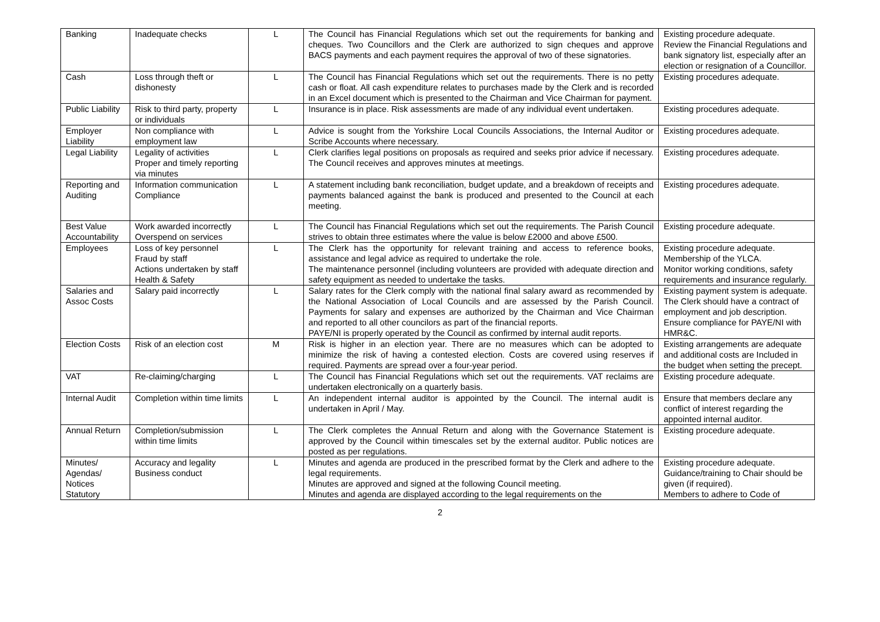| Banking | Inadequate checks | L | The Council has Financial Regulations which set out the requirements for banking and cheques. Two Councillors and the Clerk are authorized to sign cheques and approve BACS payments and each payment requires the approval of two of these signatories. | Existing procedure adequate. Review the Financial Regulations and bank signatory list, especially after an election or resignation of a Councillor. |
| Cash | Loss through theft or dishonesty | L | The Council has Financial Regulations which set out the requirements. There is no petty cash or float. All cash expenditure relates to purchases made by the Clerk and is recorded in an Excel document which is presented to the Chairman and Vice Chairman for payment. | Existing procedures adequate. |
| Public Liability | Risk to third party, property or individuals | L | Insurance is in place. Risk assessments are made of any individual event undertaken. | Existing procedures adequate. |
| Employer Liability | Non compliance with employment law | L | Advice is sought from the Yorkshire Local Councils Associations, the Internal Auditor or Scribe Accounts where necessary. | Existing procedures adequate. |
| Legal Liability | Legality of activities Proper and timely reporting via minutes | L | Clerk clarifies legal positions on proposals as required and seeks prior advice if necessary. The Council receives and approves minutes at meetings. | Existing procedures adequate. |
| Reporting and Auditing | Information communication Compliance | L | A statement including bank reconciliation, budget update, and a breakdown of receipts and payments balanced against the bank is produced and presented to the Council at each meeting. | Existing procedures adequate. |
| Best Value Accountability | Work awarded incorrectly Overspend on services | L | The Council has Financial Regulations which set out the requirements. The Parish Council strives to obtain three estimates where the value is below £2000 and above £500. | Existing procedure adequate. |
| Employees | Loss of key personnel Fraud by staff Actions undertaken by staff Health & Safety | L | The Clerk has the opportunity for relevant training and access to reference books, assistance and legal advice as required to undertake the role. The maintenance personnel (including volunteers are provided with adequate direction and safety equipment as needed to undertake the tasks. | Existing procedure adequate. Membership of the YLCA. Monitor working conditions, safety requirements and insurance regularly. |
| Salaries and Assoc Costs | Salary paid incorrectly | L | Salary rates for the Clerk comply with the national final salary award as recommended by the National Association of Local Councils and are assessed by the Parish Council. Payments for salary and expenses are authorized by the Chairman and Vice Chairman and reported to all other councilors as part of the financial reports. PAYE/NI is properly operated by the Council as confirmed by internal audit reports. | Existing payment system is adequate. The Clerk should have a contract of employment and job description. Ensure compliance for PAYE/NI with HMR&C. |
| Election Costs | Risk of an election cost | M | Risk is higher in an election year. There are no measures which can be adopted to minimize the risk of having a contested election. Costs are covered using reserves if required. Payments are spread over a four-year period. | Existing arrangements are adequate and additional costs are Included in the budget when setting the precept. |
| VAT | Re-claiming/charging | L | The Council has Financial Regulations which set out the requirements. VAT reclaims are undertaken electronically on a quarterly basis. | Existing procedure adequate. |
| Internal Audit | Completion within time limits | L | An independent internal auditor is appointed by the Council. The internal audit is undertaken in April / May. | Ensure that members declare any conflict of interest regarding the appointed internal auditor. |
| Annual Return | Completion/submission within time limits | L | The Clerk completes the Annual Return and along with the Governance Statement is approved by the Council within timescales set by the external auditor. Public notices are posted as per regulations. | Existing procedure adequate. |
| Minutes/ Agendas/ Notices Statutory | Accuracy and legality Business conduct | L | Minutes and agenda are produced in the prescribed format by the Clerk and adhere to the legal requirements. Minutes are approved and signed at the following Council meeting. Minutes and agenda are displayed according to the legal requirements on the | Existing procedure adequate. Guidance/training to Chair should be given (if required). Members to adhere to Code of |
2